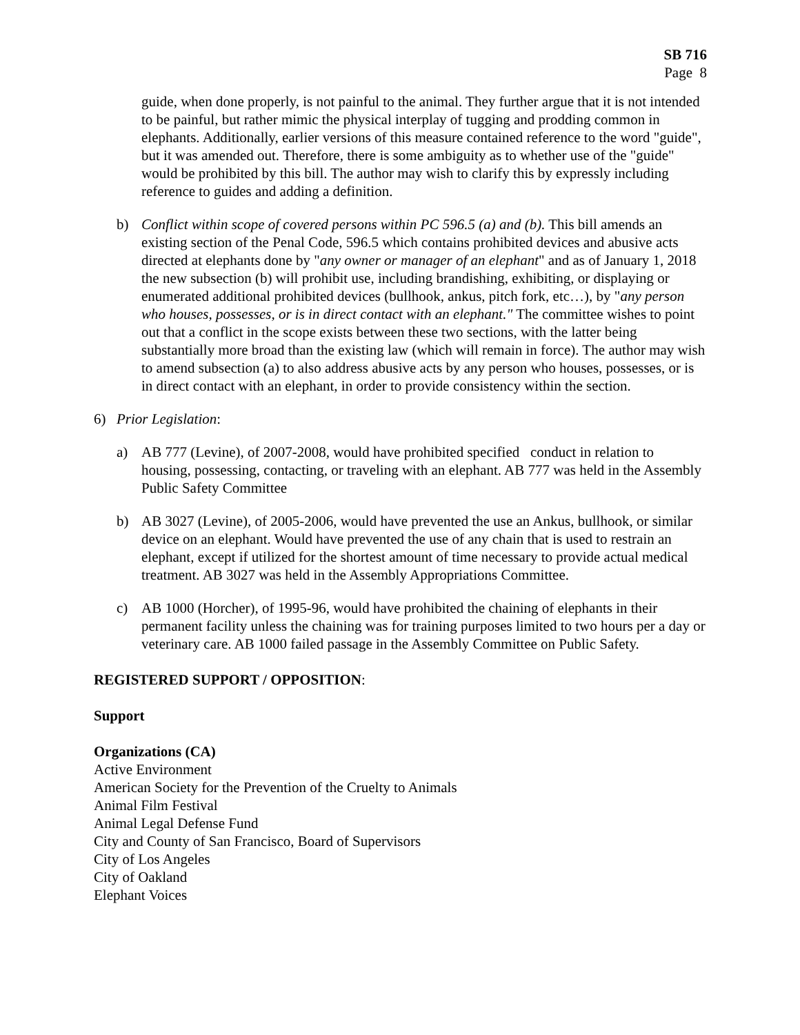SB 716
Page 8
guide, when done properly, is not painful to the animal. They further argue that it is not intended to be painful, but rather mimic the physical interplay of tugging and prodding common in elephants. Additionally, earlier versions of this measure contained reference to the word "guide", but it was amended out. Therefore, there is some ambiguity as to whether use of the "guide" would be prohibited by this bill. The author may wish to clarify this by expressly including reference to guides and adding a definition.
b) Conflict within scope of covered persons within PC 596.5 (a) and (b). This bill amends an existing section of the Penal Code, 596.5 which contains prohibited devices and abusive acts directed at elephants done by "any owner or manager of an elephant" and as of January 1, 2018 the new subsection (b) will prohibit use, including brandishing, exhibiting, or displaying or enumerated additional prohibited devices (bullhook, ankus, pitch fork, etc…), by "any person who houses, possesses, or is in direct contact with an elephant." The committee wishes to point out that a conflict in the scope exists between these two sections, with the latter being substantially more broad than the existing law (which will remain in force). The author may wish to amend subsection (a) to also address abusive acts by any person who houses, possesses, or is in direct contact with an elephant, in order to provide consistency within the section.
6) Prior Legislation:
a) AB 777 (Levine), of 2007-2008, would have prohibited specified conduct in relation to housing, possessing, contacting, or traveling with an elephant. AB 777 was held in the Assembly Public Safety Committee
b) AB 3027 (Levine), of 2005-2006, would have prevented the use an Ankus, bullhook, or similar device on an elephant. Would have prevented the use of any chain that is used to restrain an elephant, except if utilized for the shortest amount of time necessary to provide actual medical treatment. AB 3027 was held in the Assembly Appropriations Committee.
c) AB 1000 (Horcher), of 1995-96, would have prohibited the chaining of elephants in their permanent facility unless the chaining was for training purposes limited to two hours per a day or veterinary care. AB 1000 failed passage in the Assembly Committee on Public Safety.
REGISTERED SUPPORT / OPPOSITION:
Support
Organizations (CA)
Active Environment
American Society for the Prevention of the Cruelty to Animals
Animal Film Festival
Animal Legal Defense Fund
City and County of San Francisco, Board of Supervisors
City of Los Angeles
City of Oakland
Elephant Voices